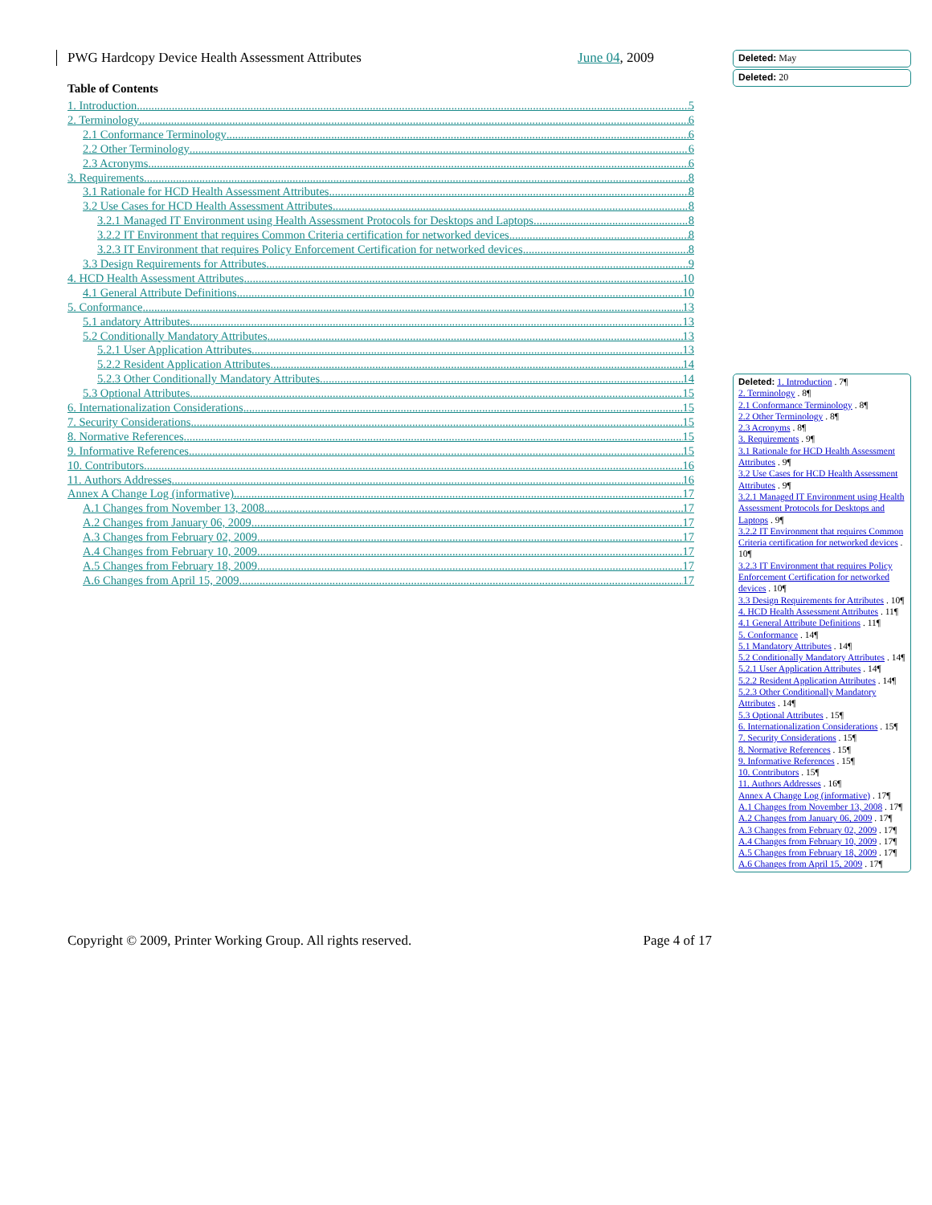PWG Hardcopy Device Health Assessment Attributes June 04, 2009
Table of Contents
1. Introduction 5
2. Terminology 6
2.1 Conformance Terminology 6
2.2 Other Terminology 6
2.3 Acronyms 6
3. Requirements 8
3.1 Rationale for HCD Health Assessment Attributes 8
3.2 Use Cases for HCD Health Assessment Attributes 8
3.2.1 Managed IT Environment using Health Assessment Protocols for Desktops and Laptops 8
3.2.2 IT Environment that requires Common Criteria certification for networked devices 8
3.2.3 IT Environment that requires Policy Enforcement Certification for networked devices 8
3.3 Design Requirements for Attributes 9
4. HCD Health Assessment Attributes 10
4.1 General Attribute Definitions 10
5. Conformance 13
5.1 andatory Attributes 13
5.2 Conditionally Mandatory Attributes 13
5.2.1 User Application Attributes 13
5.2.2 Resident Application Attributes 14
5.2.3 Other Conditionally Mandatory Attributes 14
5.3 Optional Attributes 15
6. Internationalization Considerations 15
7. Security Considerations 15
8. Normative References 15
9. Informative References 15
10. Contributors 16
11. Authors Addresses 16
Annex A Change Log (informative) 17
A.1 Changes from November 13, 2008 17
A.2 Changes from January 06, 2009 17
A.3 Changes from February 02, 2009 17
A.4 Changes from February 10, 2009 17
A.5 Changes from February 18, 2009 17
A.6 Changes from April 15, 2009 17
Deleted: May
Deleted: 20
Deleted: 1. Introduction . 7¶
2. Terminology . 8¶
2.1 Conformance Terminology . 8¶
2.2 Other Terminology . 8¶
2.3 Acronyms . 8¶
3. Requirements . 9¶
3.1 Rationale for HCD Health Assessment Attributes . 9¶
3.2 Use Cases for HCD Health Assessment Attributes . 9¶
3.2.1 Managed IT Environment using Health Assessment Protocols for Desktops and Laptops . 9¶
3.2.2 IT Environment that requires Common Criteria certification for networked devices . 10¶
3.2.3 IT Environment that requires Policy Enforcement Certification for networked devices . 10¶
3.3 Design Requirements for Attributes . 10¶
4. HCD Health Assessment Attributes . 11¶
4.1 General Attribute Definitions . 11¶
5. Conformance . 14¶
5.1 Mandatory Attributes . 14¶
5.2 Conditionally Mandatory Attributes . 14¶
5.2.1 User Application Attributes . 14¶
5.2.2 Resident Application Attributes . 14¶
5.2.3 Other Conditionally Mandatory Attributes . 14¶
5.3 Optional Attributes . 15¶
6. Internationalization Considerations . 15¶
7. Security Considerations . 15¶
8. Normative References . 15¶
9. Informative References . 15¶
10. Contributors . 15¶
11. Authors Addresses . 16¶
Annex A Change Log (informative) . 17¶
A.1 Changes from November 13, 2008 . 17¶
A.2 Changes from January 06, 2009 . 17¶
A.3 Changes from February 02, 2009 . 17¶
A.4 Changes from February 10, 2009 . 17¶
A.5 Changes from February 18, 2009 . 17¶
A.6 Changes from April 15, 2009 . 17¶
Copyright © 2009, Printer Working Group. All rights reserved. Page 4 of 17